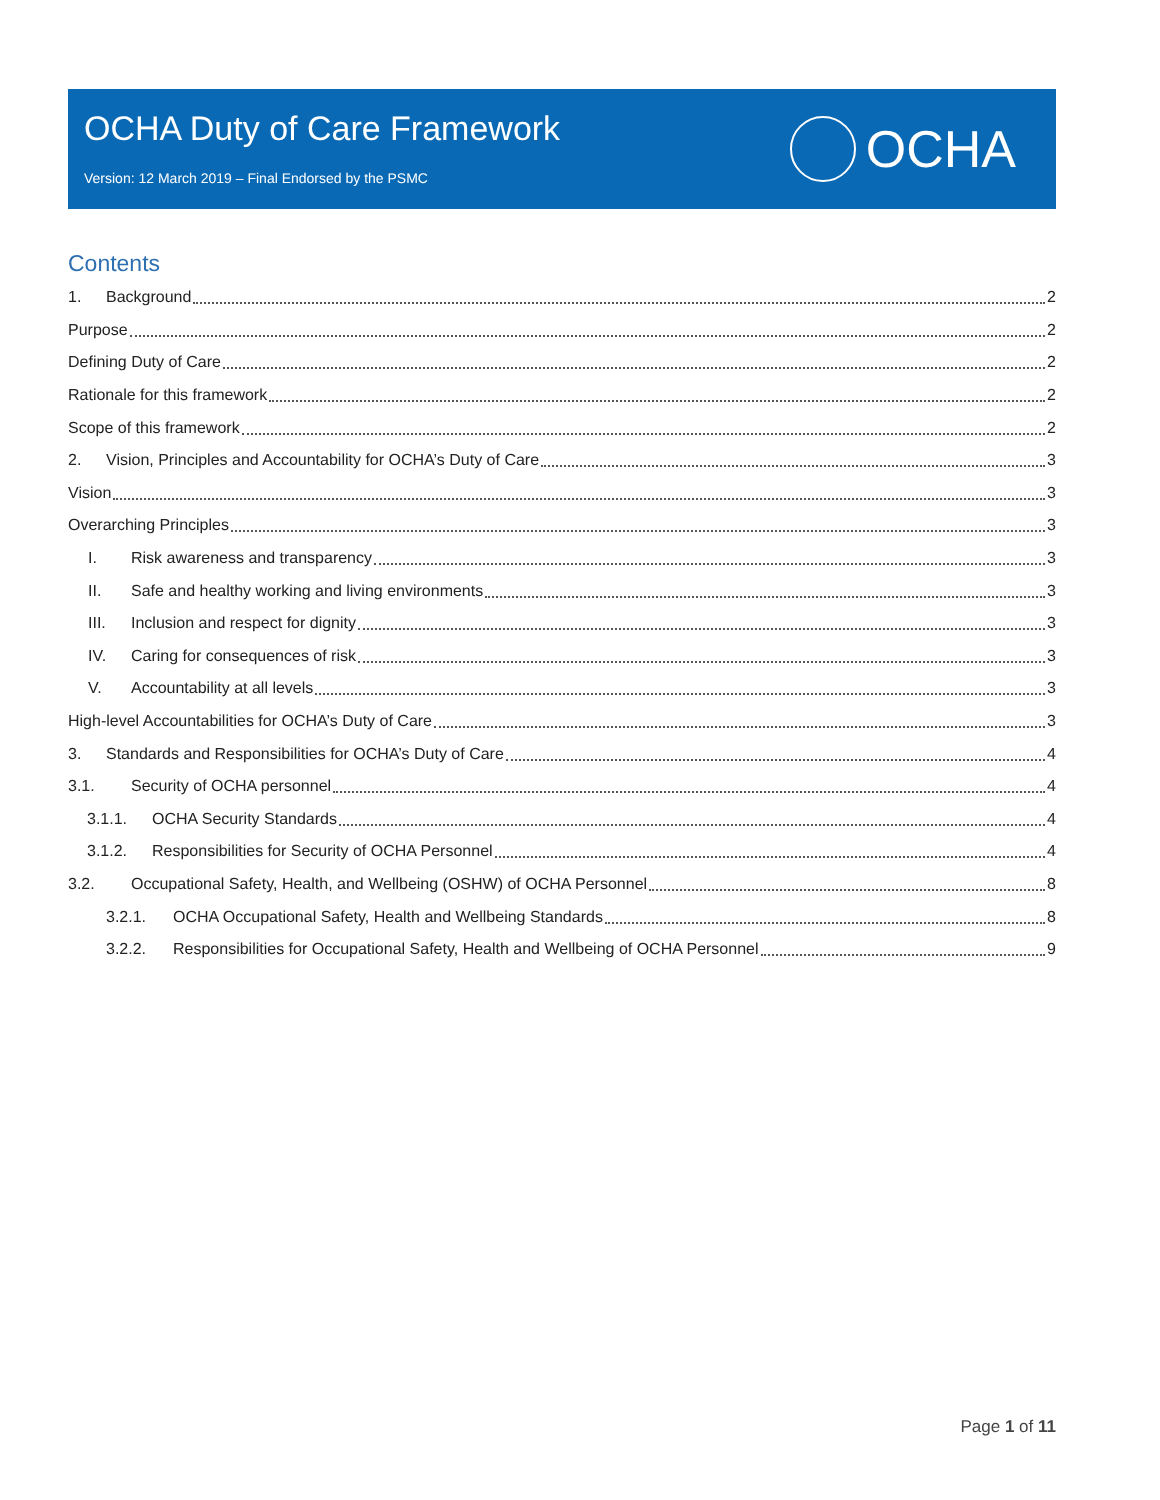OCHA Duty of Care Framework
Version: 12 March 2019 – Final Endorsed by the PSMC
OCHA
Contents
1. Background 2
Purpose 2
Defining Duty of Care 2
Rationale for this framework 2
Scope of this framework 2
2. Vision, Principles and Accountability for OCHA’s Duty of Care 3
Vision 3
Overarching Principles 3
I. Risk awareness and transparency 3
II. Safe and healthy working and living environments 3
III. Inclusion and respect for dignity 3
IV. Caring for consequences of risk 3
V. Accountability at all levels 3
High-level Accountabilities for OCHA’s Duty of Care 3
3. Standards and Responsibilities for OCHA’s Duty of Care 4
3.1. Security of OCHA personnel 4
3.1.1. OCHA Security Standards 4
3.1.2. Responsibilities for Security of OCHA Personnel 4
3.2. Occupational Safety, Health, and Wellbeing (OSHW) of OCHA Personnel 8
3.2.1. OCHA Occupational Safety, Health and Wellbeing Standards 8
3.2.2. Responsibilities for Occupational Safety, Health and Wellbeing of OCHA Personnel 9
Page 1 of 11